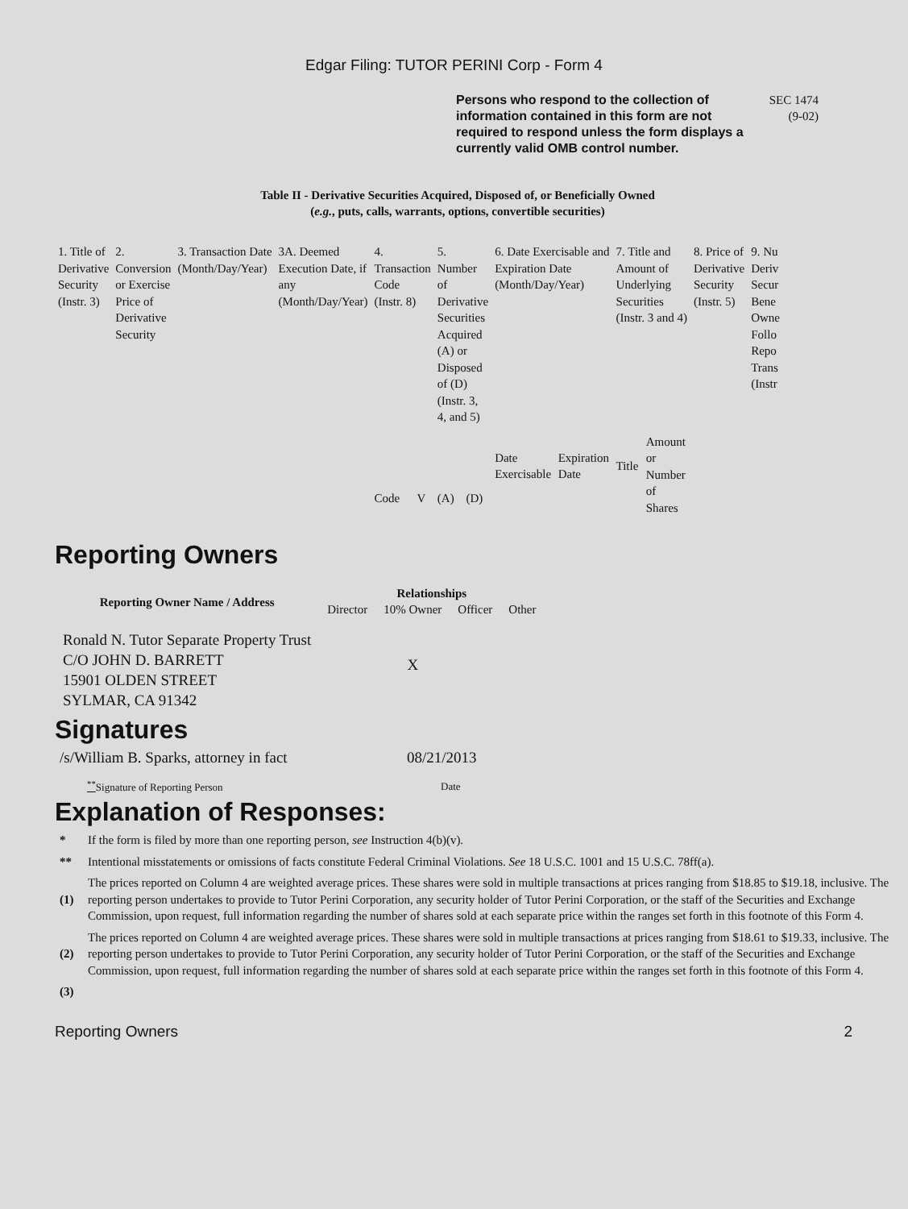Edgar Filing: TUTOR PERINI Corp - Form 4
Persons who respond to the collection of information contained in this form are not required to respond unless the form displays a currently valid OMB control number.
SEC 1474
(9-02)
Table II - Derivative Securities Acquired, Disposed of, or Beneficially Owned
(e.g., puts, calls, warrants, options, convertible securities)
| 1. Title of Derivative Security (Instr. 3) | 2. Conversion or Exercise Price of Derivative Security | 3. Transaction Date (Month/Day/Year) | 3A. Deemed Execution Date, if any (Month/Day/Year) | 4. Transaction Code (Instr. 8) | | 5. Number of Derivative Securities Acquired (A) or Disposed of (D) (Instr. 3, 4, and 5) | | 6. Date Exercisable and Expiration Date (Month/Day/Year) | | 7. Title and Amount of Underlying Securities (Instr. 3 and 4) | | 8. Price of Derivative Security (Instr. 5) | 9. Nu Deriv Secur Bene Owne Follo Repo Trans (Instr |
| | | | | Code | V | (A) | (D) | Date Exercisable | Expiration Date | Title | Amount or Number of Shares | | |
Reporting Owners
| Reporting Owner Name / Address | Relationships | | | |
| --- | --- | --- | --- | --- |
| | Director | 10% Owner | Officer | Other |
| Ronald N. Tutor Separate Property Trust C/O JOHN D. BARRETT 15901 OLDEN STREET SYLMAR, CA 91342 | | X | | |
Signatures
| /s/William B. Sparks, attorney in fact | 08/21/2013 |
| <sup>**</sup> Signature of Reporting Person | Date |
Explanation of Responses:
* If the form is filed by more than one reporting person, see Instruction 4(b)(v).
** Intentional misstatements or omissions of facts constitute Federal Criminal Violations. See 18 U.S.C. 1001 and 15 U.S.C. 78ff(a).
(1) The prices reported on Column 4 are weighted average prices. These shares were sold in multiple transactions at prices ranging from $18.85 to $19.18, inclusive. The reporting person undertakes to provide to Tutor Perini Corporation, any security holder of Tutor Perini Corporation, or the staff of the Securities and Exchange Commission, upon request, full information regarding the number of shares sold at each separate price within the ranges set forth in this footnote of this Form 4.
(2) The prices reported on Column 4 are weighted average prices. These shares were sold in multiple transactions at prices ranging from $18.61 to $19.33, inclusive. The reporting person undertakes to provide to Tutor Perini Corporation, any security holder of Tutor Perini Corporation, or the staff of the Securities and Exchange Commission, upon request, full information regarding the number of shares sold at each separate price within the ranges set forth in this footnote of this Form 4.
(3)
Reporting Owners 2